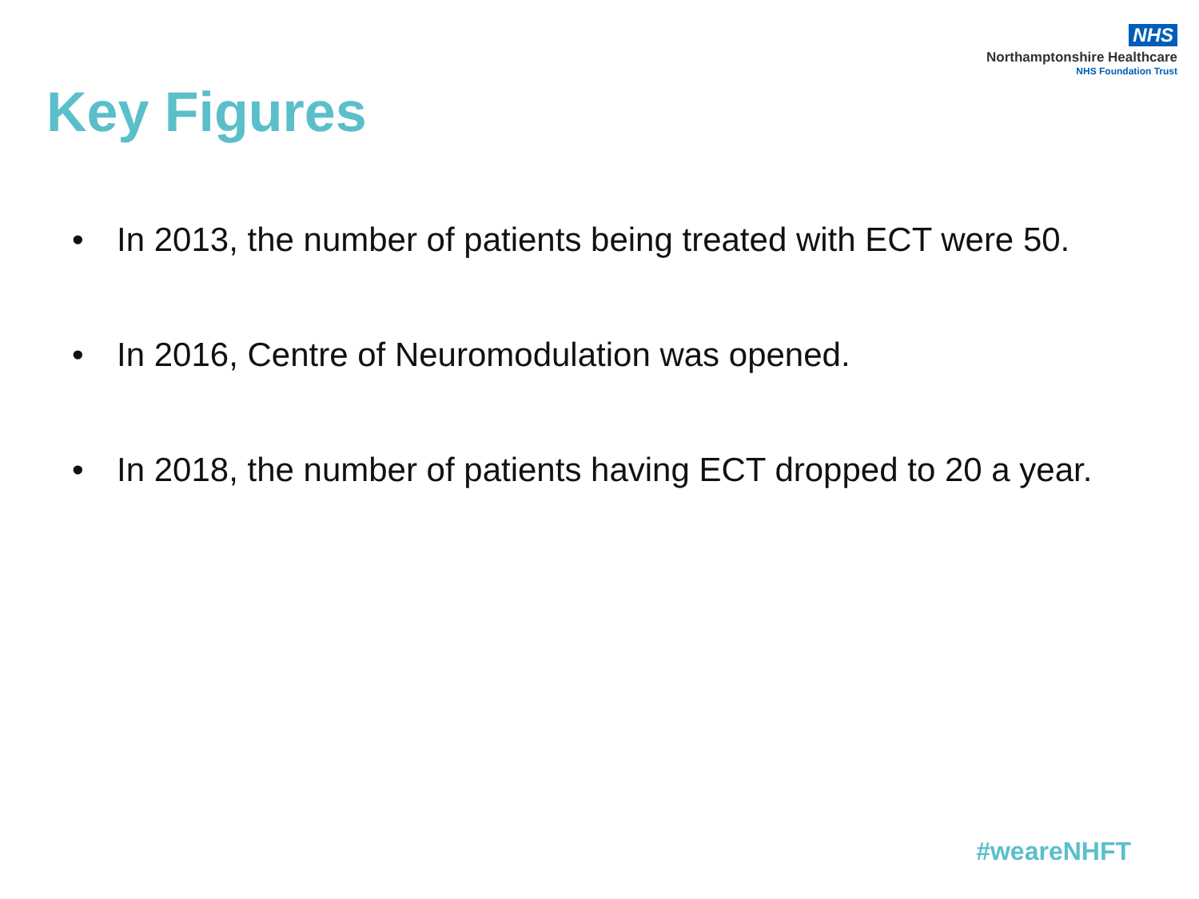NHS
Northamptonshire Healthcare
NHS Foundation Trust
Key Figures
• In 2013, the number of patients being treated with ECT were 50.
• In 2016, Centre of Neuromodulation was opened.
• In 2018, the number of patients having ECT dropped to 20 a year.
#weareNHFT